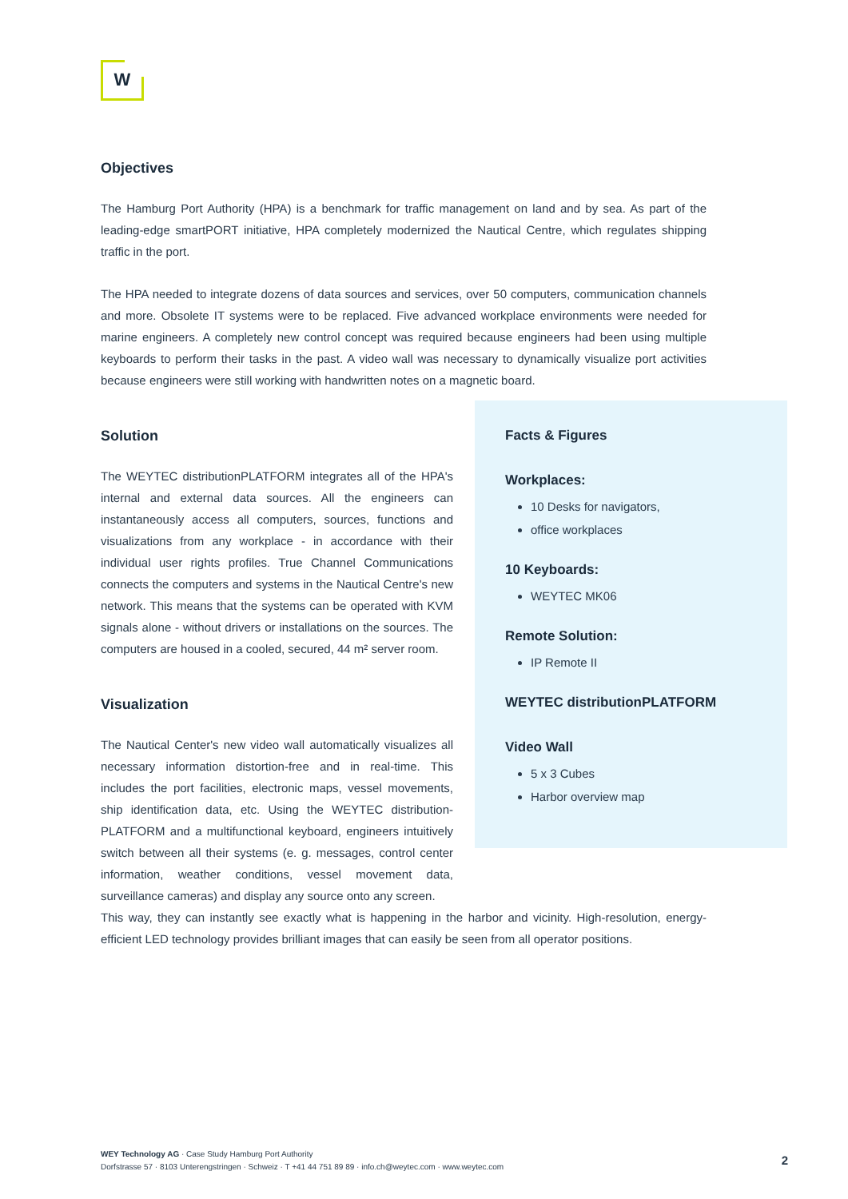W
Objectives
The Hamburg Port Authority (HPA) is a benchmark for traffic management on land and by sea. As part of the leading-edge smartPORT initiative, HPA completely modernized the Nautical Centre, which regulates shipping traffic in the port.
The HPA needed to integrate dozens of data sources and services, over 50 computers, communication channels and more. Obsolete IT systems were to be replaced. Five advanced workplace environments were needed for marine engineers. A completely new control concept was required because engineers had been using multiple keyboards to perform their tasks in the past. A video wall was necessary to dynamically visualize port activities because engineers were still working with handwritten notes on a magnetic board.
Solution
The WEYTEC distributionPLATFORM integrates all of the HPA's internal and external data sources. All the engineers can instantaneously access all computers, sources, functions and visualizations from any workplace - in accordance with their individual user rights profiles. True Channel Communications connects the computers and systems in the Nautical Centre's new network. This means that the systems can be operated with KVM signals alone - without drivers or installations on the sources. The computers are housed in a cooled, secured, 44 m² server room.
Visualization
The Nautical Center's new video wall automatically visualizes all necessary information distortion-free and in real-time. This includes the port facilities, electronic maps, vessel movements, ship identification data, etc. Using the WEYTEC distribution­PLATFORM and a multifunctional keyboard, engineers intuitively switch between all their systems (e. g. messages, control center information, weather conditions, vessel movement data, surveillance cameras) and display any source onto any screen.
Facts & Figures
Workplaces:
10 Desks for navigators,
office workplaces
10 Keyboards:
WEYTEC MK06
Remote Solution:
IP Remote II
WEYTEC distributionPLATFORM
Video Wall
5 x 3 Cubes
Harbor overview map
This way, they can instantly see exactly what is happening in the harbor and vicinity. High-resolution, energy-efficient LED technology provides brilliant images that can easily be seen from all operator positions.
WEY Technology AG · Case Study Hamburg Port Authority
Dorfstrasse 57 · 8103 Unterengstringen · Schweiz · T +41 44 751 89 89 · info.ch@weytec.com · www.weytec.com
2